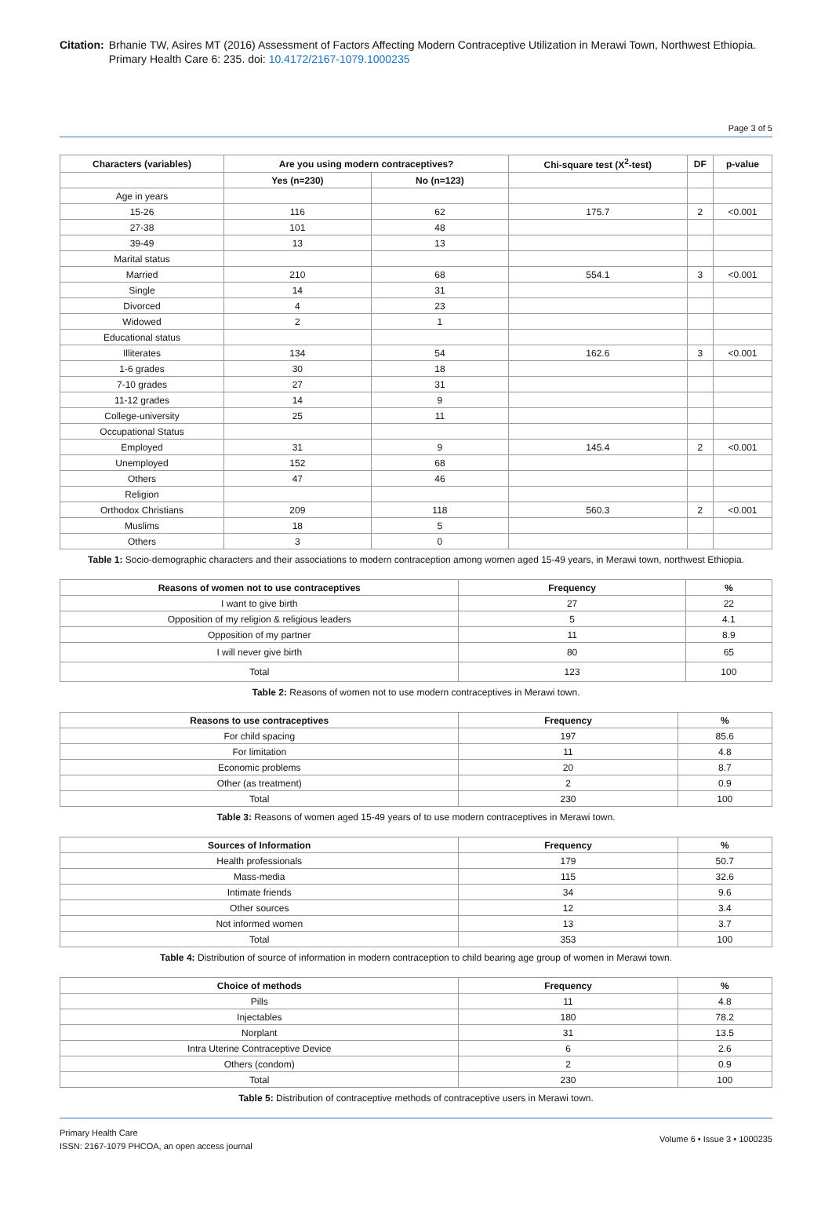Citation: Brhanie TW, Asires MT (2016) Assessment of Factors Affecting Modern Contraceptive Utilization in Merawi Town, Northwest Ethiopia. Primary Health Care 6: 235. doi: 10.4172/2167-1079.1000235
Page 3 of 5
| Characters (variables) | Are you using modern contraceptives? | | Chi-square test (X<sup>2</sup>-test) | DF | p-value |
| --- | --- | --- | --- | --- | --- |
| | Yes (n=230) | No (n=123) | | | |
| Age in years | | | | | |
| 15-26 | 116 | 62 | 175.7 | 2 | <0.001 |
| 27-38 | 101 | 48 | | | |
| 39-49 | 13 | 13 | | | |
| Marital status | | | | | |
| Married | 210 | 68 | 554.1 | 3 | <0.001 |
| Single | 14 | 31 | | | |
| Divorced | 4 | 23 | | | |
| Widowed | 2 | 1 | | | |
| Educational status | | | | | |
| Illiterates | 134 | 54 | 162.6 | 3 | <0.001 |
| 1-6 grades | 30 | 18 | | | |
| 7-10 grades | 27 | 31 | | | |
| 11-12 grades | 14 | 9 | | | |
| College-university | 25 | 11 | | | |
| Occupational Status | | | | | |
| Employed | 31 | 9 | 145.4 | 2 | <0.001 |
| Unemployed | 152 | 68 | | | |
| Others | 47 | 46 | | | |
| Religion | | | | | |
| Orthodox Christians | 209 | 118 | 560.3 | 2 | <0.001 |
| Muslims | 18 | 5 | | | |
| Others | 3 | 0 | | | |
Table 1: Socio-demographic characters and their associations to modern contraception among women aged 15-49 years, in Merawi town, northwest Ethiopia.
| Reasons of women not to use contraceptives | Frequency | % |
| --- | --- | --- |
| I want to give birth | 27 | 22 |
| Opposition of my religion & religious leaders | 5 | 4.1 |
| Opposition of my partner | 11 | 8.9 |
| I will never give birth | 80 | 65 |
| Total | 123 | 100 |
Table 2: Reasons of women not to use modern contraceptives in Merawi town.
| Reasons to use contraceptives | Frequency | % |
| --- | --- | --- |
| For child spacing | 197 | 85.6 |
| For limitation | 11 | 4.8 |
| Economic problems | 20 | 8.7 |
| Other (as treatment) | 2 | 0.9 |
| Total | 230 | 100 |
Table 3: Reasons of women aged 15-49 years of to use modern contraceptives in Merawi town.
| Sources of Information | Frequency | % |
| --- | --- | --- |
| Health professionals | 179 | 50.7 |
| Mass-media | 115 | 32.6 |
| Intimate friends | 34 | 9.6 |
| Other sources | 12 | 3.4 |
| Not informed women | 13 | 3.7 |
| Total | 353 | 100 |
Table 4: Distribution of source of information in modern contraception to child bearing age group of women in Merawi town.
| Choice of methods | Frequency | % |
| --- | --- | --- |
| Pills | 11 | 4.8 |
| Injectables | 180 | 78.2 |
| Norplant | 31 | 13.5 |
| Intra Uterine Contraceptive Device | 6 | 2.6 |
| Others (condom) | 2 | 0.9 |
| Total | 230 | 100 |
Table 5: Distribution of contraceptive methods of contraceptive users in Merawi town.
Primary Health Care
ISSN: 2167-1079 PHCOA, an open access journal
Volume 6 • Issue 3 • 1000235